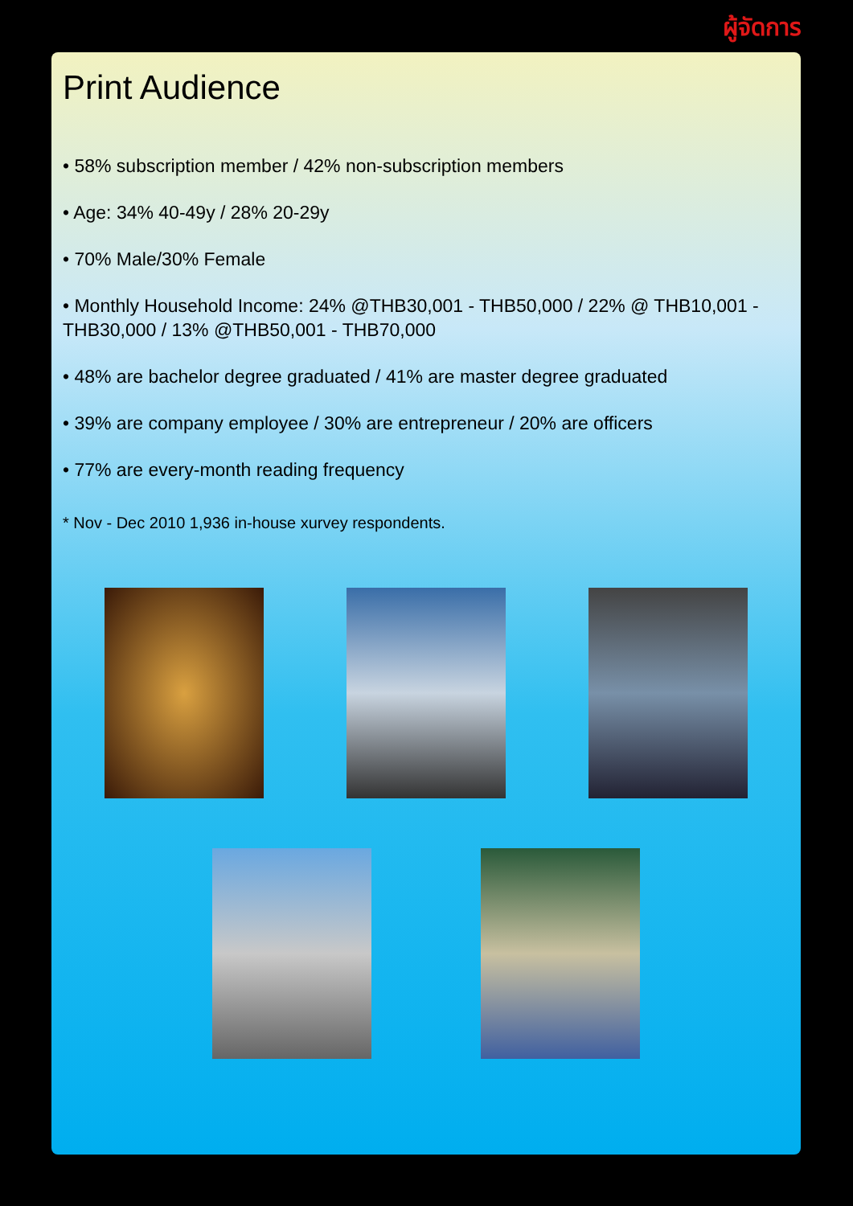ผู้จัดการ
Print Audience
• 58% subscription member / 42% non-subscription members
• Age: 34% 40-49y / 28% 20-29y
• 70% Male/30% Female
• Monthly Household Income: 24% @THB30,001 - THB50,000 / 22% @ THB10,001 - THB30,000 / 13% @THB50,001 - THB70,000
• 48% are bachelor degree graduated / 41% are master degree graduated
• 39% are company employee / 30% are entrepreneur / 20% are officers
• 77% are every-month reading frequency
* Nov - Dec 2010 1,936 in-house xurvey respondents.